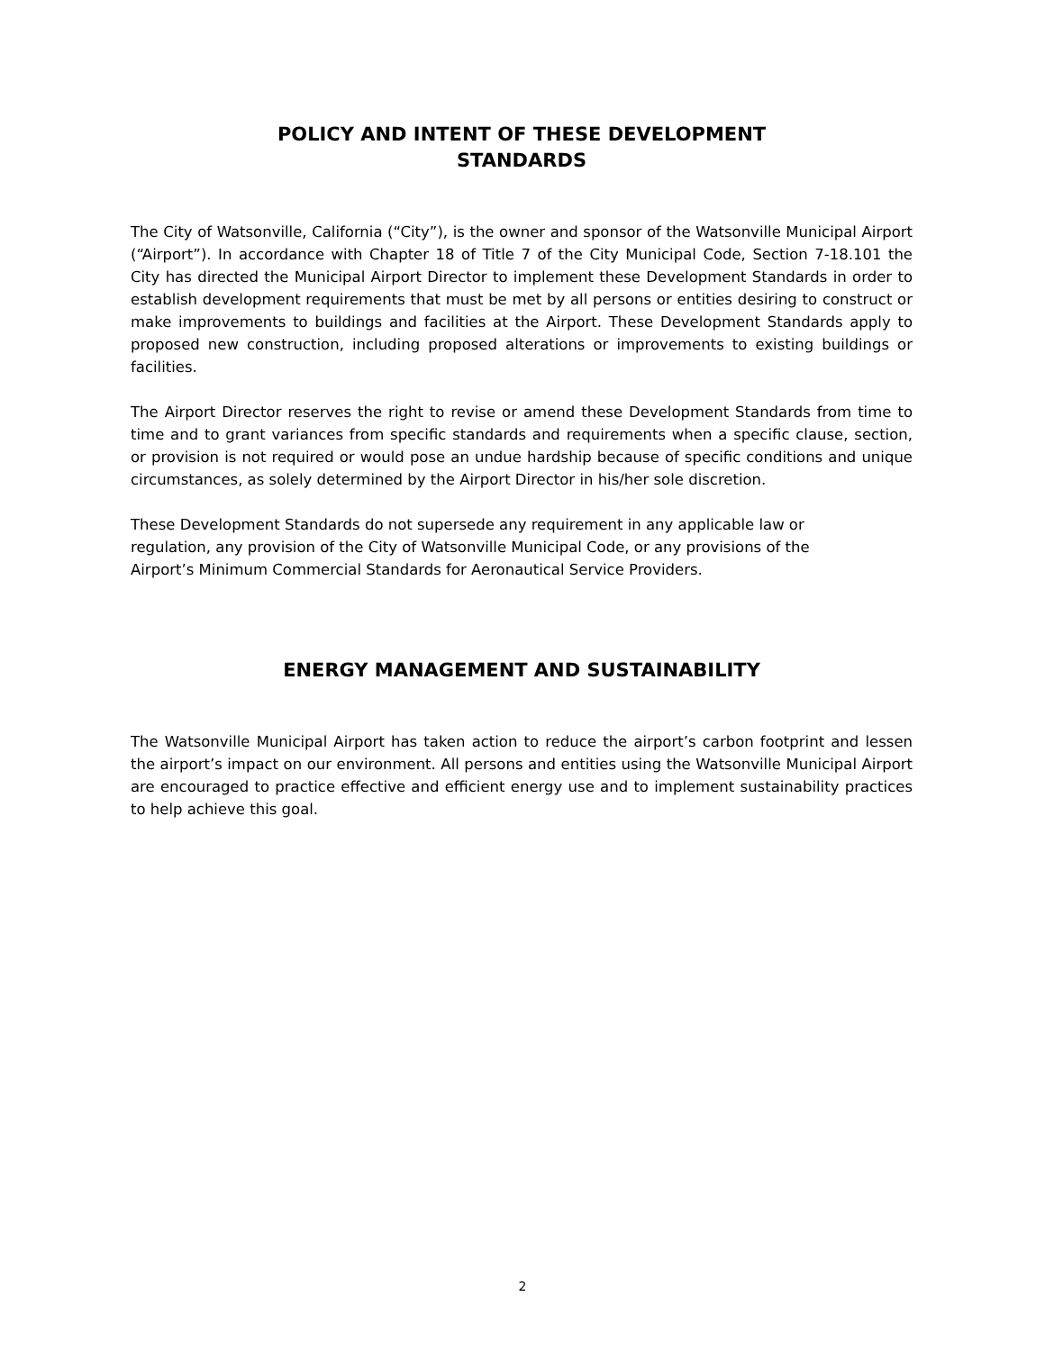POLICY AND INTENT OF THESE DEVELOPMENT
STANDARDS
The City of Watsonville, California (“City”), is the owner and sponsor of the Watsonville Municipal Airport (“Airport”). In accordance with Chapter 18 of Title 7 of the City Municipal Code, Section 7-18.101 the City has directed the Municipal Airport Director to implement these Development Standards in order to establish development requirements that must be met by all persons or entities desiring to construct or make improvements to buildings and facilities at the Airport. These Development Standards apply to proposed new construction, including proposed alterations or improvements to existing buildings or facilities.
The Airport Director reserves the right to revise or amend these Development Standards from time to time and to grant variances from specific standards and requirements when a specific clause, section, or provision is not required or would pose an undue hardship because of specific conditions and unique circumstances, as solely determined by the Airport Director in his/her sole discretion.
These Development Standards do not supersede any requirement in any applicable law or regulation, any provision of the City of Watsonville Municipal Code, or any provisions of the Airport’s Minimum Commercial Standards for Aeronautical Service Providers.
ENERGY MANAGEMENT AND SUSTAINABILITY
The Watsonville Municipal Airport has taken action to reduce the airport’s carbon footprint and lessen the airport’s impact on our environment. All persons and entities using the Watsonville Municipal Airport are encouraged to practice effective and efficient energy use and to implement sustainability practices to help achieve this goal.
2